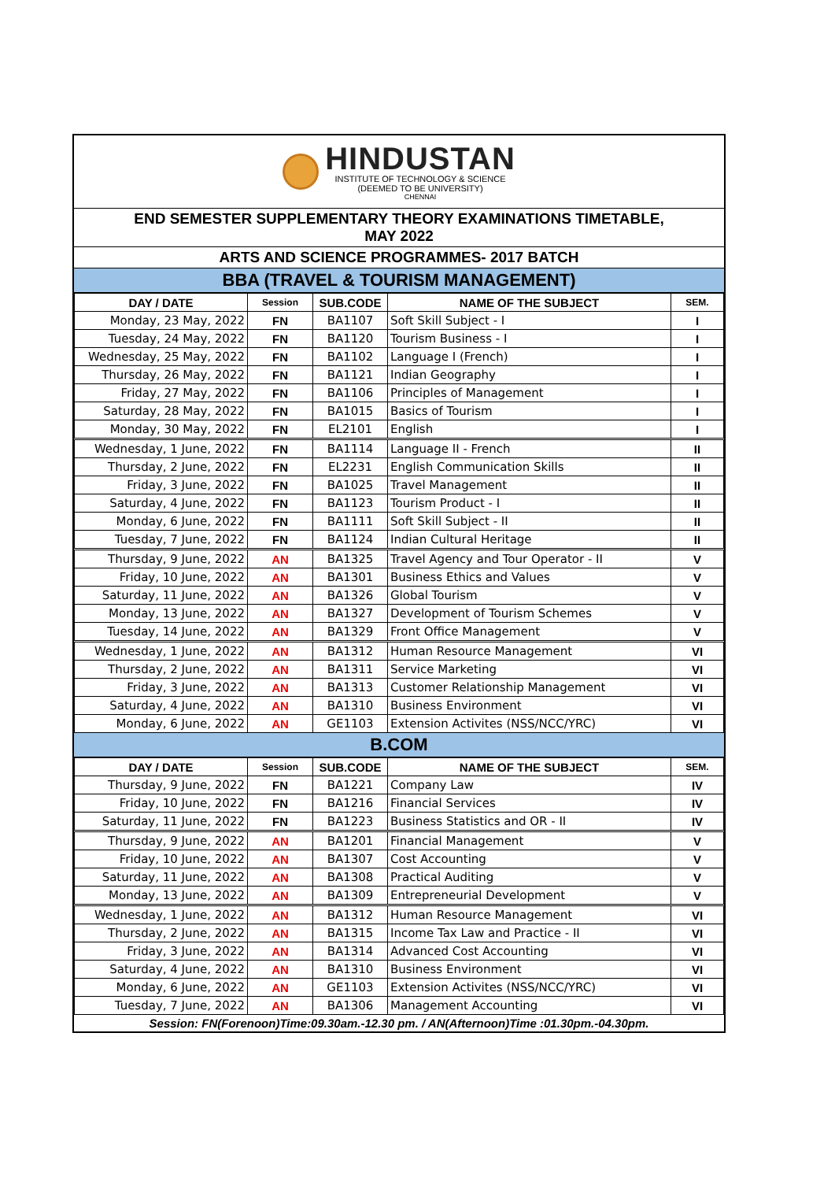HINDUSTAN
INSTITUTE OF TECHNOLOGY & SCIENCE
(DEEMED TO BE UNIVERSITY)
CHENNAI
END SEMESTER SUPPLEMENTARY THEORY EXAMINATIONS TIMETABLE,
MAY 2022
ARTS AND SCIENCE PROGRAMMES- 2017 BATCH
BBA (TRAVEL & TOURISM MANAGEMENT)
| DAY / DATE | Session | SUB.CODE | NAME OF THE SUBJECT | SEM. |
| --- | --- | --- | --- | --- |
| Monday, 23 May, 2022 | FN | BA1107 | Soft Skill Subject - I | I |
| Tuesday, 24 May, 2022 | FN | BA1120 | Tourism Business - I | I |
| Wednesday, 25 May, 2022 | FN | BA1102 | Language I (French) | I |
| Thursday, 26 May, 2022 | FN | BA1121 | Indian Geography | I |
| Friday, 27 May, 2022 | FN | BA1106 | Principles of Management | I |
| Saturday, 28 May, 2022 | FN | BA1015 | Basics of Tourism | I |
| Monday, 30 May, 2022 | FN | EL2101 | English | I |
| Wednesday, 1 June, 2022 | FN | BA1114 | Language II - French | II |
| Thursday, 2 June, 2022 | FN | EL2231 | English Communication Skills | II |
| Friday, 3 June, 2022 | FN | BA1025 | Travel Management | II |
| Saturday, 4 June, 2022 | FN | BA1123 | Tourism Product - I | II |
| Monday, 6 June, 2022 | FN | BA1111 | Soft Skill Subject - II | II |
| Tuesday, 7 June, 2022 | FN | BA1124 | Indian Cultural Heritage | II |
| Thursday, 9 June, 2022 | AN | BA1325 | Travel Agency and Tour Operator - II | V |
| Friday, 10 June, 2022 | AN | BA1301 | Business Ethics and Values | V |
| Saturday, 11 June, 2022 | AN | BA1326 | Global Tourism | V |
| Monday, 13 June, 2022 | AN | BA1327 | Development of Tourism Schemes | V |
| Tuesday, 14 June, 2022 | AN | BA1329 | Front Office Management | V |
| Wednesday, 1 June, 2022 | AN | BA1312 | Human Resource Management | VI |
| Thursday, 2 June, 2022 | AN | BA1311 | Service Marketing | VI |
| Friday, 3 June, 2022 | AN | BA1313 | Customer Relationship Management | VI |
| Saturday, 4 June, 2022 | AN | BA1310 | Business Environment | VI |
| Monday, 6 June, 2022 | AN | GE1103 | Extension Activites (NSS/NCC/YRC) | VI |
B.COM
| DAY / DATE | Session | SUB.CODE | NAME OF THE SUBJECT | SEM. |
| --- | --- | --- | --- | --- |
| Thursday, 9 June, 2022 | FN | BA1221 | Company Law | IV |
| Friday, 10 June, 2022 | FN | BA1216 | Financial Services | IV |
| Saturday, 11 June, 2022 | FN | BA1223 | Business Statistics and OR - II | IV |
| Thursday, 9 June, 2022 | AN | BA1201 | Financial Management | V |
| Friday, 10 June, 2022 | AN | BA1307 | Cost Accounting | V |
| Saturday, 11 June, 2022 | AN | BA1308 | Practical Auditing | V |
| Monday, 13 June, 2022 | AN | BA1309 | Entrepreneurial Development | V |
| Wednesday, 1 June, 2022 | AN | BA1312 | Human Resource Management | VI |
| Thursday, 2 June, 2022 | AN | BA1315 | Income Tax Law and Practice - II | VI |
| Friday, 3 June, 2022 | AN | BA1314 | Advanced Cost Accounting | VI |
| Saturday, 4 June, 2022 | AN | BA1310 | Business Environment | VI |
| Monday, 6 June, 2022 | AN | GE1103 | Extension Activites (NSS/NCC/YRC) | VI |
| Tuesday, 7 June, 2022 | AN | BA1306 | Management Accounting | VI |
Session: FN(Forenoon)Time:09.30am.-12.30 pm. / AN(Afternoon)Time :01.30pm.-04.30pm.